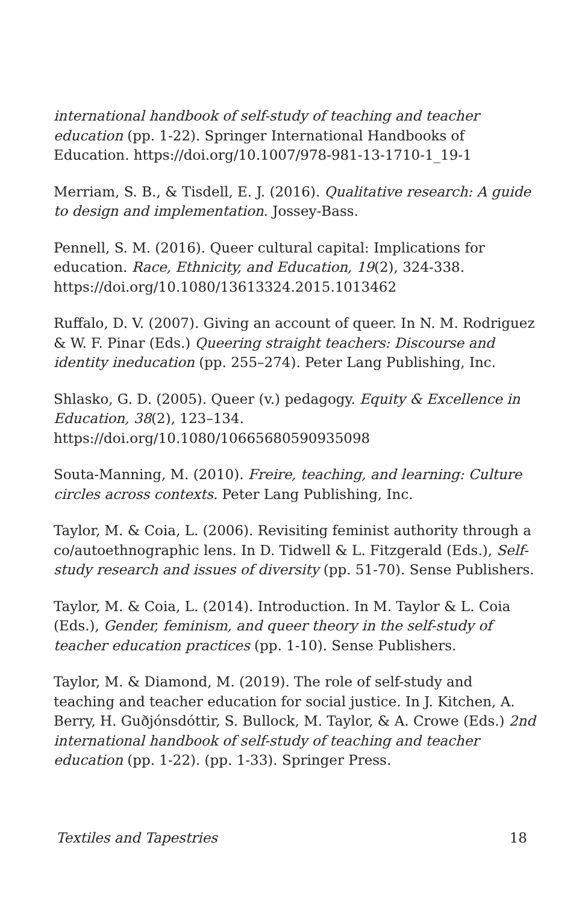international handbook of self-study of teaching and teacher education (pp. 1-22). Springer International Handbooks of Education. https://doi.org/10.1007/978-981-13-1710-1_19-1
Merriam, S. B., & Tisdell, E. J. (2016). Qualitative research: A guide to design and implementation. Jossey-Bass.
Pennell, S. M. (2016). Queer cultural capital: Implications for education. Race, Ethnicity, and Education, 19(2), 324-338. https://doi.org/10.1080/13613324.2015.1013462
Ruffalo, D. V. (2007). Giving an account of queer. In N. M. Rodriguez & W. F. Pinar (Eds.) Queering straight teachers: Discourse and identity ineducation (pp. 255–274). Peter Lang Publishing, Inc.
Shlasko, G. D. (2005). Queer (v.) pedagogy. Equity & Excellence in Education, 38(2), 123–134.
https://doi.org/10.1080/10665680590935098
Souta-Manning, M. (2010). Freire, teaching, and learning: Culture circles across contexts. Peter Lang Publishing, Inc.
Taylor, M. & Coia, L. (2006). Revisiting feminist authority through a co/autoethnographic lens. In D. Tidwell & L. Fitzgerald (Eds.), Self-study research and issues of diversity (pp. 51-70). Sense Publishers.
Taylor, M. & Coia, L. (2014). Introduction. In M. Taylor & L. Coia (Eds.), Gender, feminism, and queer theory in the self-study of teacher education practices (pp. 1-10). Sense Publishers.
Taylor, M. & Diamond, M. (2019). The role of self-study and teaching and teacher education for social justice. In J. Kitchen, A. Berry, H. Guðjónsdóttir, S. Bullock, M. Taylor, & A. Crowe (Eds.) 2nd international handbook of self-study of teaching and teacher education (pp. 1-22). (pp. 1-33). Springer Press.
Textiles and Tapestries 18